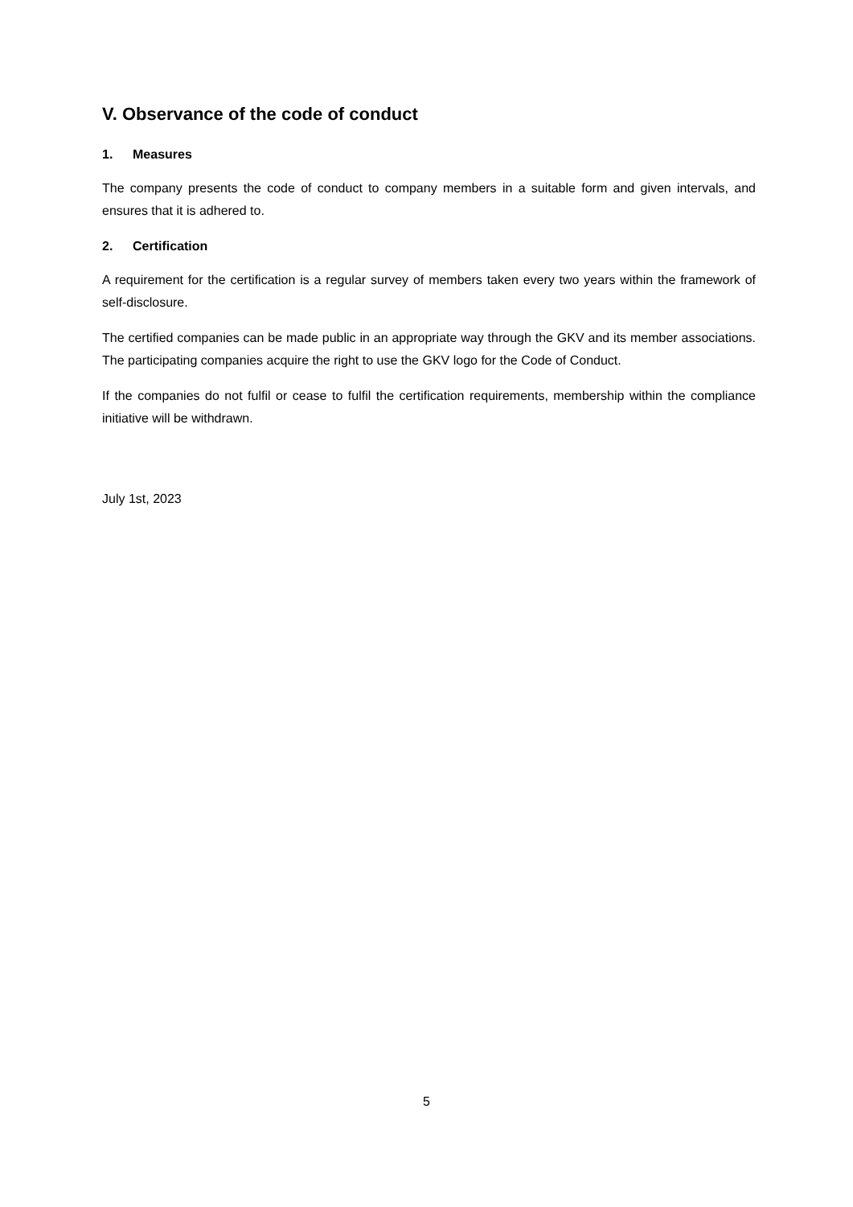V. Observance of the code of conduct
1. Measures
The company presents the code of conduct to company members in a suitable form and given intervals, and ensures that it is adhered to.
2. Certification
A requirement for the certification is a regular survey of members taken every two years within the framework of self-disclosure.
The certified companies can be made public in an appropriate way through the GKV and its member associations. The participating companies acquire the right to use the GKV logo for the Code of Conduct.
If the companies do not fulfil or cease to fulfil the certification requirements, membership within the compliance initiative will be withdrawn.
July 1st, 2023
5